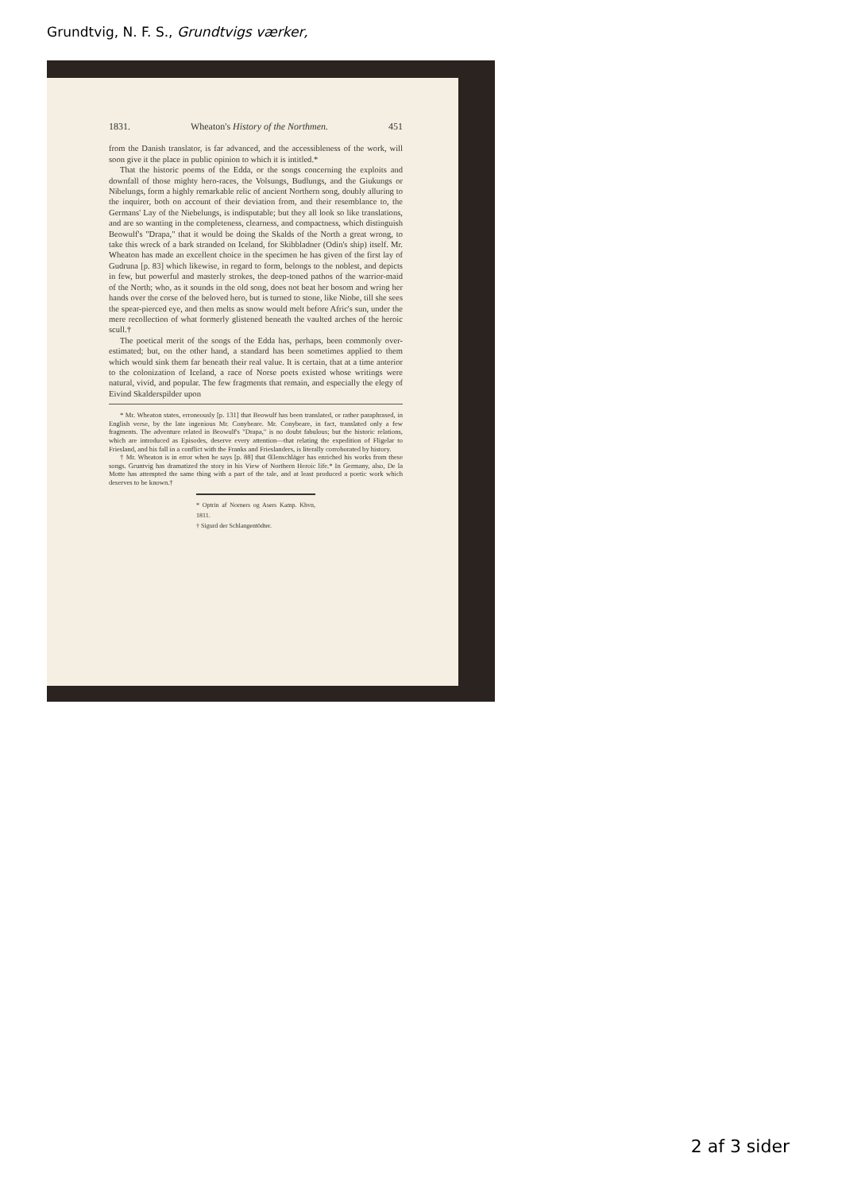Grundtvig, N. F. S., Grundtvigs værker,
1831. Wheaton's History of the Northmen. 451
from the Danish translator, is far advanced, and the accessibleness of the work, will soon give it the place in public opinion to which it is intitled.*
That the historic poems of the Edda, or the songs concerning the exploits and downfall of those mighty hero-races, the Volsungs, Budlungs, and the Giukungs or Nibelungs, form a highly remarkable relic of ancient Northern song, doubly alluring to the inquirer, both on account of their deviation from, and their resemblance to, the Germans' Lay of the Niebelungs, is indisputable; but they all look so like translations, and are so wanting in the completeness, clearness, and compactness, which distinguish Beowulf's "Drapa," that it would be doing the Skalds of the North a great wrong, to take this wreck of a bark stranded on Iceland, for Skibbladner (Odin's ship) itself. Mr. Wheaton has made an excellent choice in the specimen he has given of the first lay of Gudruna [p. 83] which likewise, in regard to form, belongs to the noblest, and depicts in few, but powerful and masterly strokes, the deep-toned pathos of the warrior-maid of the North; who, as it sounds in the old song, does not beat her bosom and wring her hands over the corse of the beloved hero, but is turned to stone, like Niobe, till she sees the spear-pierced eye, and then melts as snow would melt before Afric's sun, under the mere recollection of what formerly glistened beneath the vaulted arches of the heroic scull.†
The poetical merit of the songs of the Edda has, perhaps, been commonly over-estimated; but, on the other hand, a standard has been sometimes applied to them which would sink them far beneath their real value. It is certain, that at a time anterior to the colonization of Iceland, a race of Norse poets existed whose writings were natural, vivid, and popular. The few fragments that remain, and especially the elegy of Eivind Skalderspilder upon
* Mr. Wheaton states, erroneously [p. 131] that Beowulf has been translated, or rather paraphrased, in English verse, by the late ingenious Mr. Conybeare. Mr. Conybeare, in fact, translated only a few fragments. The adventure related in Beowulf's "Drapa," is no doubt fabulous; but the historic relations, which are introduced as Episodes, deserve every attention—that relating the expedition of Fligelar to Friesland, and his fall in a conflict with the Franks and Frieslanders, is literally corroborated by history.
† Mr. Wheaton is in error when he says [p. 88] that Œlenschläger has enriched his works from these songs. Gruntvig has dramatized the story in his View of Northern Heroic life.* In Germany, also, De la Motte has attempted the same thing with a part of the tale, and at least produced a poetic work which deserves to be known.†
* Optrin af Norners og Asers Kamp. Khvn, 1811.
† Sigurd der Schlangentödter.
2 af 3 sider